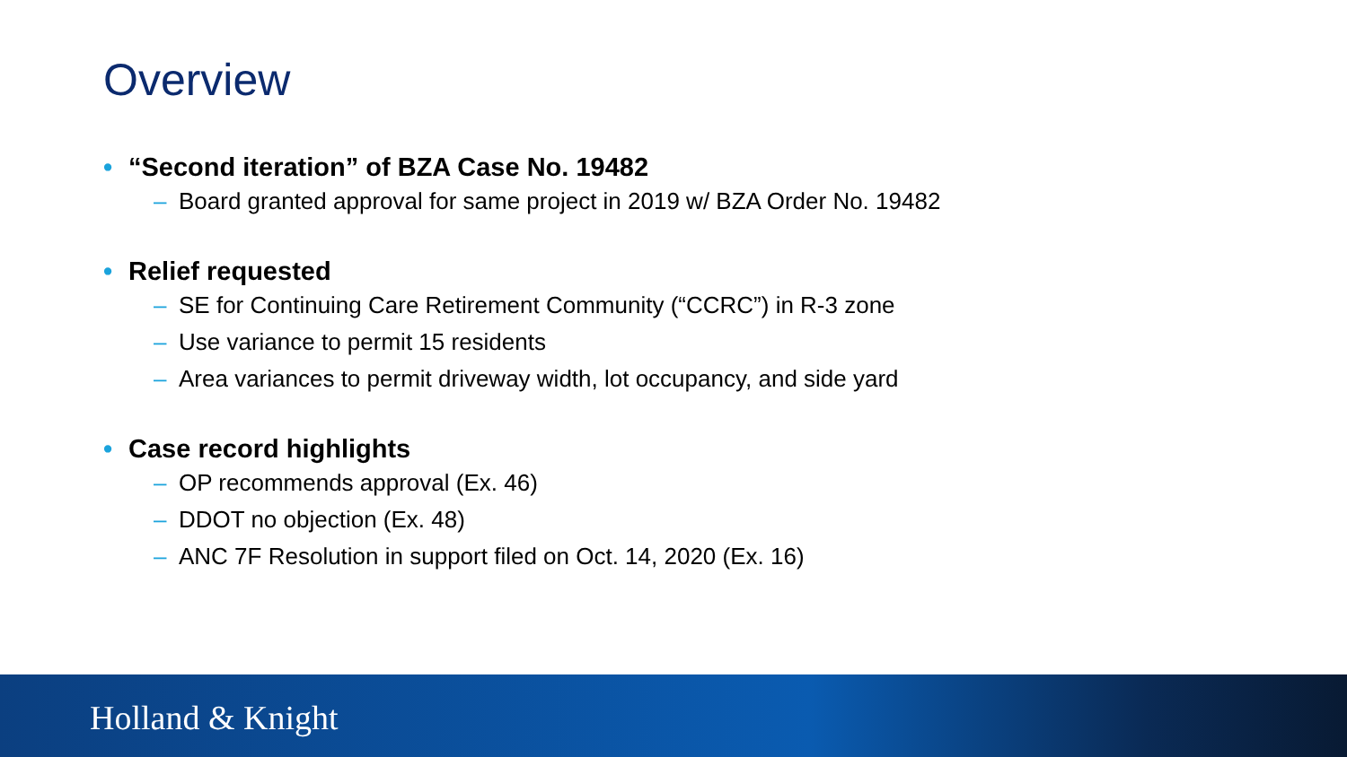Overview
• “Second iteration” of BZA Case No. 19482
– Board granted approval for same project in 2019 w/ BZA Order No. 19482
• Relief requested
– SE for Continuing Care Retirement Community (“CCRC”) in R-3 zone
– Use variance to permit 15 residents
– Area variances to permit driveway width, lot occupancy, and side yard
• Case record highlights
– OP recommends approval (Ex. 46)
– DDOT no objection (Ex. 48)
– ANC 7F Resolution in support filed on Oct. 14, 2020 (Ex. 16)
Holland & Knight